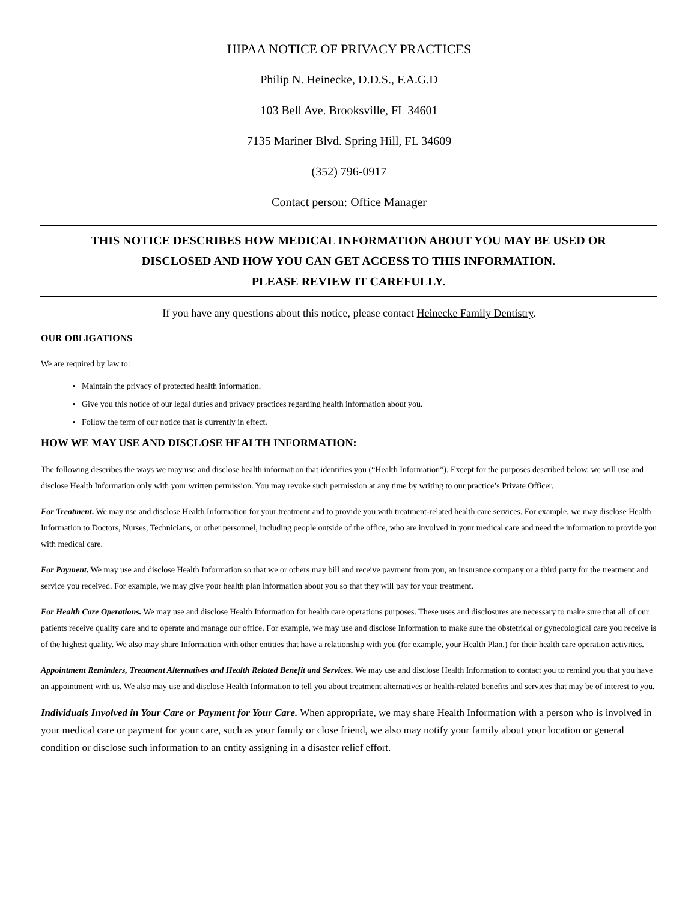HIPAA NOTICE OF PRIVACY PRACTICES
Philip N. Heinecke, D.D.S., F.A.G.D
103 Bell Ave. Brooksville, FL 34601
7135 Mariner Blvd. Spring Hill, FL 34609
(352) 796-0917
Contact person: Office Manager
THIS NOTICE DESCRIBES HOW MEDICAL INFORMATION ABOUT YOU MAY BE USED OR
DISCLOSED AND HOW YOU CAN GET ACCESS TO THIS INFORMATION.
PLEASE REVIEW IT CAREFULLY.
If you have any questions about this notice, please contact Heinecke Family Dentistry.
OUR OBLIGATIONS
We are required by law to:
Maintain the privacy of protected health information.
Give you this notice of our legal duties and privacy practices regarding health information about you.
Follow the term of our notice that is currently in effect.
HOW WE MAY USE AND DISCLOSE HEALTH INFORMATION:
The following describes the ways we may use and disclose health information that identifies you (“Health Information”). Except for the purposes described below, we will use and disclose Health Information only with your written permission. You may revoke such permission at any time by writing to our practice’s Private Officer.
For Treatment. We may use and disclose Health Information for your treatment and to provide you with treatment-related health care services. For example, we may disclose Health Information to Doctors, Nurses, Technicians, or other personnel, including people outside of the office, who are involved in your medical care and need the information to provide you with medical care.
For Payment. We may use and disclose Health Information so that we or others may bill and receive payment from you, an insurance company or a third party for the treatment and service you received. For example, we may give your health plan information about you so that they will pay for your treatment.
For Health Care Operations. We may use and disclose Health Information for health care operations purposes. These uses and disclosures are necessary to make sure that all of our patients receive quality care and to operate and manage our office. For example, we may use and disclose Information to make sure the obstetrical or gynecological care you receive is of the highest quality. We also may share Information with other entities that have a relationship with you (for example, your Health Plan.) for their health care operation activities.
Appointment Reminders, Treatment Alternatives and Health Related Benefit and Services. We may use and disclose Health Information to contact you to remind you that you have an appointment with us. We also may use and disclose Health Information to tell you about treatment alternatives or health-related benefits and services that may be of interest to you.
Individuals Involved in Your Care or Payment for Your Care. When appropriate, we may share Health Information with a person who is involved in your medical care or payment for your care, such as your family or close friend, we also may notify your family about your location or general condition or disclose such information to an entity assigning in a disaster relief effort.